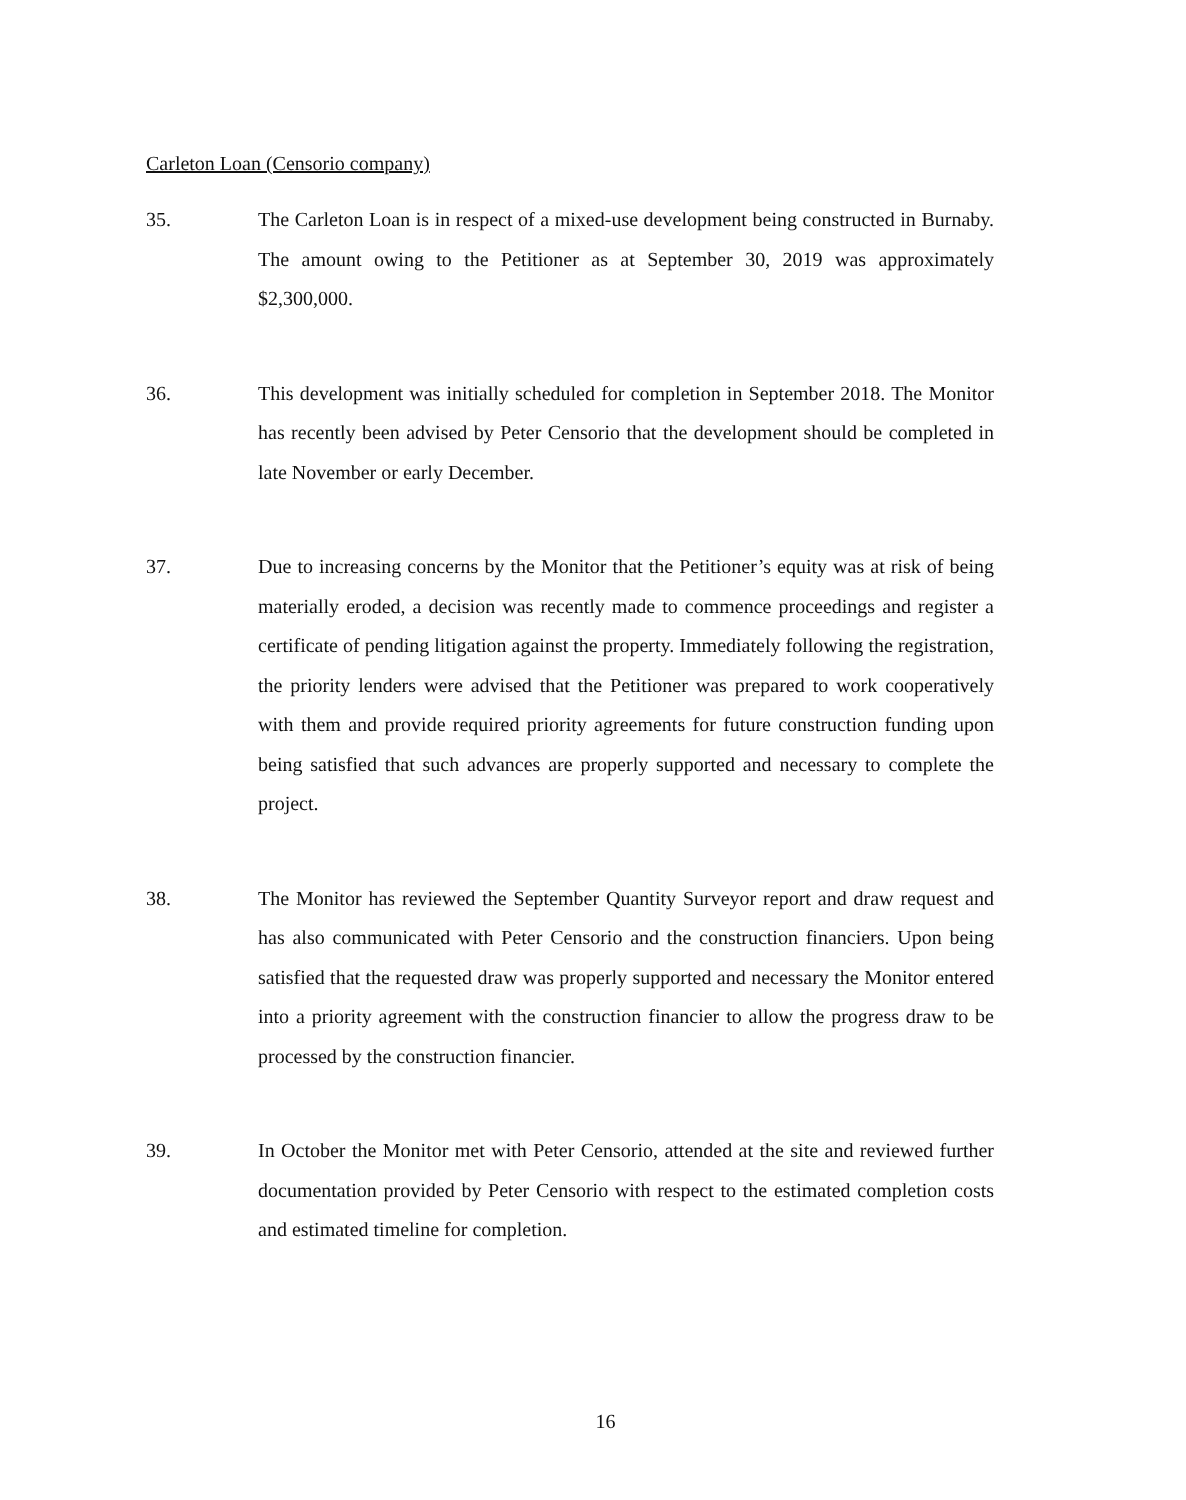Carleton Loan (Censorio company)
35. The Carleton Loan is in respect of a mixed-use development being constructed in Burnaby. The amount owing to the Petitioner as at September 30, 2019 was approximately $2,300,000.
36. This development was initially scheduled for completion in September 2018. The Monitor has recently been advised by Peter Censorio that the development should be completed in late November or early December.
37. Due to increasing concerns by the Monitor that the Petitioner’s equity was at risk of being materially eroded, a decision was recently made to commence proceedings and register a certificate of pending litigation against the property. Immediately following the registration, the priority lenders were advised that the Petitioner was prepared to work cooperatively with them and provide required priority agreements for future construction funding upon being satisfied that such advances are properly supported and necessary to complete the project.
38. The Monitor has reviewed the September Quantity Surveyor report and draw request and has also communicated with Peter Censorio and the construction financiers. Upon being satisfied that the requested draw was properly supported and necessary the Monitor entered into a priority agreement with the construction financier to allow the progress draw to be processed by the construction financier.
39. In October the Monitor met with Peter Censorio, attended at the site and reviewed further documentation provided by Peter Censorio with respect to the estimated completion costs and estimated timeline for completion.
16